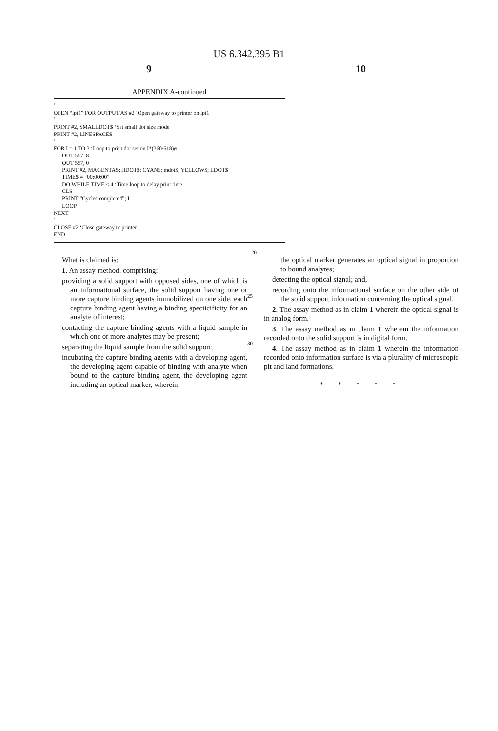US 6,342,395 B1
9 10
APPENDIX A-continued
’ OPEN “lpt1” FOR OUTPUT AS #2 ‘Open gateway to printer on lpt1 ’ PRINT #2, SMALLDOT$ ‘Set small dot size mode PRINT #2, LINESPACE$ ’ FOR I = 1 TO 3 ‘Loop to print dot set on I*(360/618)ø OUT 557, 8 OUT 557, 0 PRINT #2, MAGENTA$; HDOT$; CYAN$; mdot$; YELLOW$; LDOT$ TIME$ = “00:00:00” DO WHILE TIME < 4 ‘Time loop to delay print time CLS PRINT “Cycles completed”; I LOOP NEXT ’ CLOSE #2 ‘Close gateway to printer END
20
What is claimed is:
1. An assay method, comprising:
providing a solid support with opposed sides, one of which is an informational surface, the solid support having one or more capture binding agents immobilized on one side, each capture binding agent having a binding speciicificity for an analyte of interest;
contacting the capture binding agents with a liquid sample in which one or more analytes may be present;
separating the liquid sample from the solid support;
incubating the capture binding agents with a developing agent, the developing agent capable of binding with analyte when bound to the capture binding agent, the developing agent including an optical marker, wherein
25
30
the optical marker generates an optical signal in proportion to bound analytes;
detecting the optical signal; and,
recording onto the informational surface on the other side of the solid support information concerning the optical signal.
2. The assay method as in claim 1 wherein the optical signal is in analog form.
3. The assay method as in claim 1 wherein the information recorded onto the solid support is in digital form.
4. The assay method as in claim 1 wherein the information recorded onto information surface is via a plurality of microscopic pit and land formations.
* * * * *